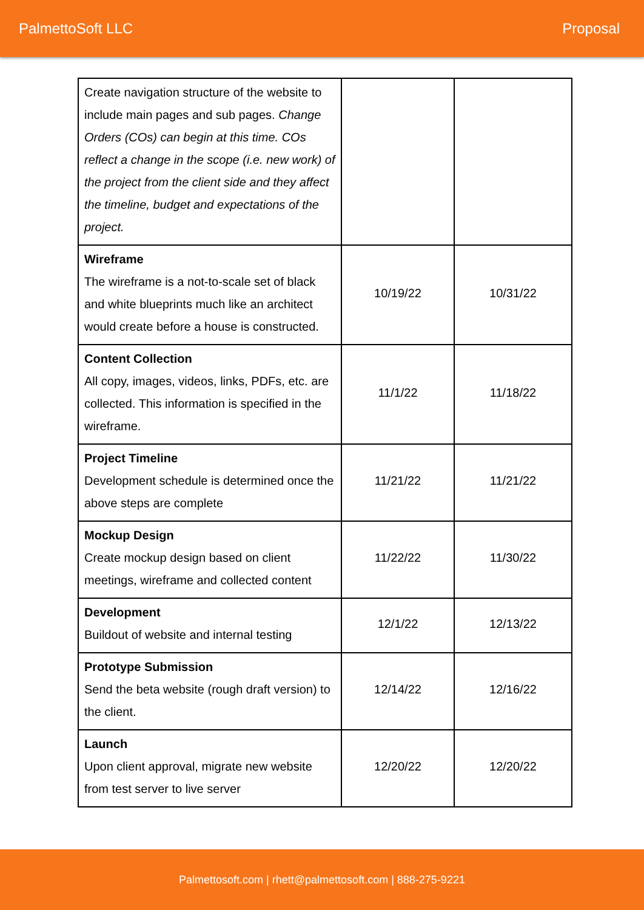PalmettoSoft LLC Proposal
| Create navigation structure of the website to include main pages and sub pages. Change Orders (COs) can begin at this time. COs reflect a change in the scope (i.e. new work) of the project from the client side and they affect the timeline, budget and expectations of the project. | | |
| Wireframe The wireframe is a not-to-scale set of black and white blueprints much like an architect would create before a house is constructed. | 10/19/22 | 10/31/22 |
| Content Collection All copy, images, videos, links, PDFs, etc. are collected. This information is specified in the wireframe. | 11/1/22 | 11/18/22 |
| Project Timeline Development schedule is determined once the above steps are complete | 11/21/22 | 11/21/22 |
| Mockup Design Create mockup design based on client meetings, wireframe and collected content | 11/22/22 | 11/30/22 |
| Development Buildout of website and internal testing | 12/1/22 | 12/13/22 |
| Prototype Submission Send the beta website (rough draft version) to the client. | 12/14/22 | 12/16/22 |
| Launch Upon client approval, migrate new website from test server to live server | 12/20/22 | 12/20/22 |
Palmettosoft.com | rhett@palmettosoft.com | 888-275-9221